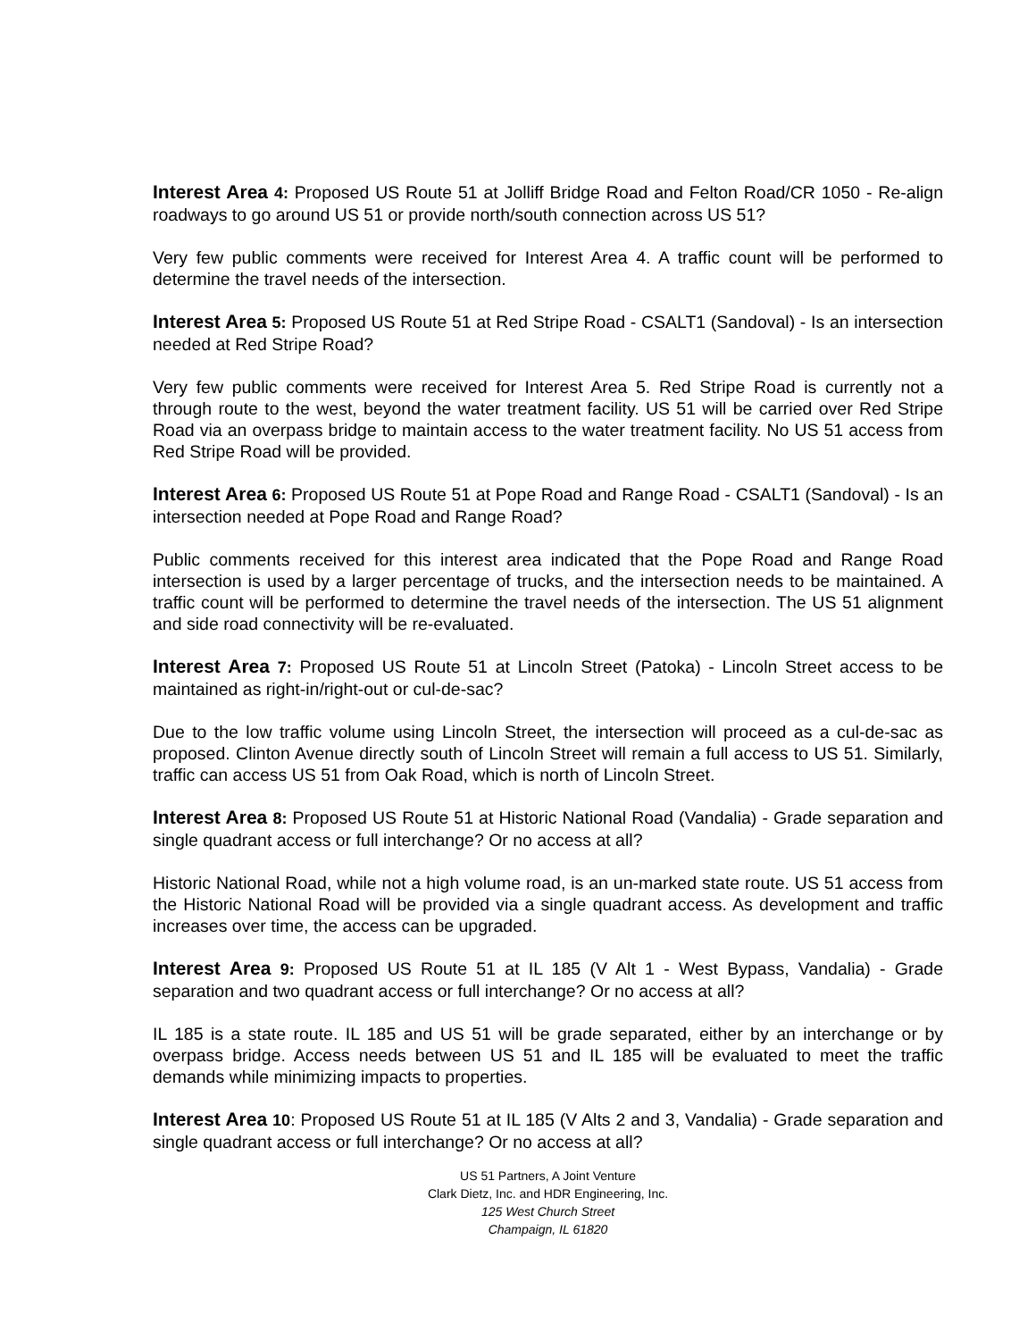Interest Area 4: Proposed US Route 51 at Jolliff Bridge Road and Felton Road/CR 1050 - Re-align roadways to go around US 51 or provide north/south connection across US 51?
Very few public comments were received for Interest Area 4. A traffic count will be performed to determine the travel needs of the intersection.
Interest Area 5: Proposed US Route 51 at Red Stripe Road - CSALT1 (Sandoval) - Is an intersection needed at Red Stripe Road?
Very few public comments were received for Interest Area 5. Red Stripe Road is currently not a through route to the west, beyond the water treatment facility. US 51 will be carried over Red Stripe Road via an overpass bridge to maintain access to the water treatment facility. No US 51 access from Red Stripe Road will be provided.
Interest Area 6: Proposed US Route 51 at Pope Road and Range Road - CSALT1 (Sandoval) - Is an intersection needed at Pope Road and Range Road?
Public comments received for this interest area indicated that the Pope Road and Range Road intersection is used by a larger percentage of trucks, and the intersection needs to be maintained. A traffic count will be performed to determine the travel needs of the intersection. The US 51 alignment and side road connectivity will be re-evaluated.
Interest Area 7: Proposed US Route 51 at Lincoln Street (Patoka) - Lincoln Street access to be maintained as right-in/right-out or cul-de-sac?
Due to the low traffic volume using Lincoln Street, the intersection will proceed as a cul-de-sac as proposed. Clinton Avenue directly south of Lincoln Street will remain a full access to US 51. Similarly, traffic can access US 51 from Oak Road, which is north of Lincoln Street.
Interest Area 8: Proposed US Route 51 at Historic National Road (Vandalia) - Grade separation and single quadrant access or full interchange? Or no access at all?
Historic National Road, while not a high volume road, is an un-marked state route. US 51 access from the Historic National Road will be provided via a single quadrant access. As development and traffic increases over time, the access can be upgraded.
Interest Area 9: Proposed US Route 51 at IL 185 (V Alt 1 - West Bypass, Vandalia) - Grade separation and two quadrant access or full interchange? Or no access at all?
IL 185 is a state route. IL 185 and US 51 will be grade separated, either by an interchange or by overpass bridge. Access needs between US 51 and IL 185 will be evaluated to meet the traffic demands while minimizing impacts to properties.
Interest Area 10: Proposed US Route 51 at IL 185 (V Alts 2 and 3, Vandalia) - Grade separation and single quadrant access or full interchange? Or no access at all?
US 51 Partners, A Joint Venture
Clark Dietz, Inc. and HDR Engineering, Inc.
125 West Church Street
Champaign, IL 61820